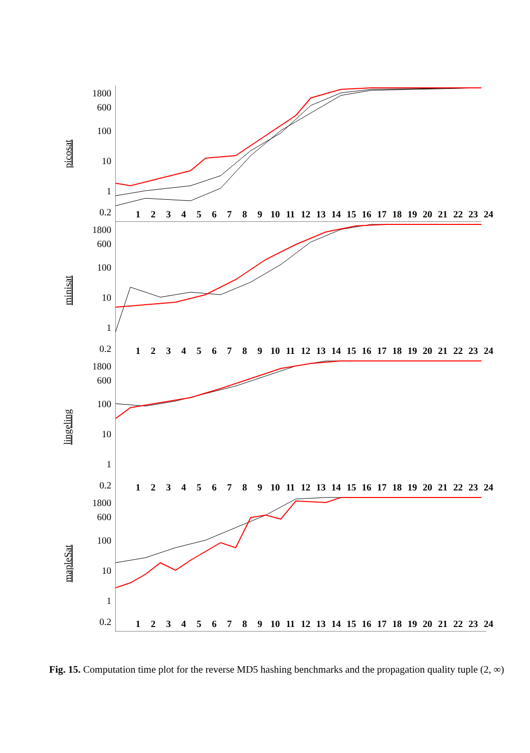picosat
1800
600
100
10
1
0.2
123456789 10 11 12 13 14 15 16 17 18 19 20 21 22 23 24
minisat
1800
600
100
10
1
0.2
123456789 10 11 12 13 14 15 16 17 18 19 20 21 22 23 24
lingeling
1800
600
100
10
1
0.2
123456789 10 11 12 13 14 15 16 17 18 19 20 21 22 23 24
mapleSat
1800
600
100
10
1
0.2
123456789 10 11 12 13 14 15 16 17 18 19 20 21 22 23 24
Fig. 15. Computation time plot for the reverse MD5 hashing benchmarks and the propagation quality tuple (2, ∞)